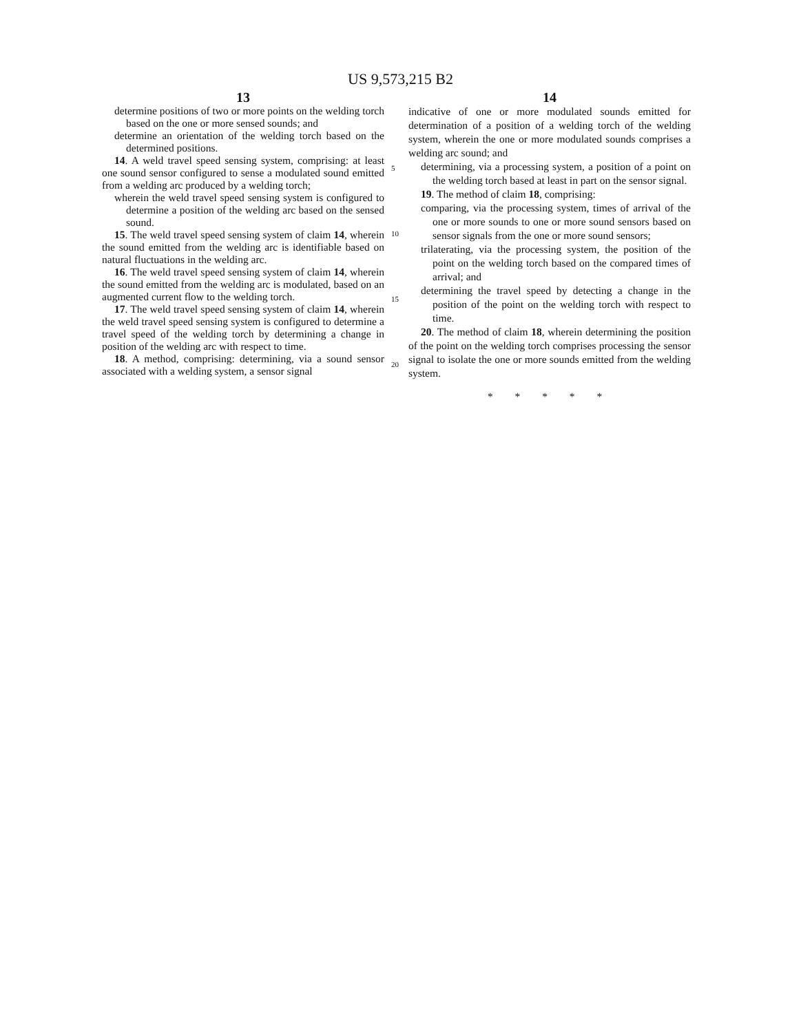US 9,573,215 B2
13
determine positions of two or more points on the welding torch based on the one or more sensed sounds; and
determine an orientation of the welding torch based on the determined positions.
14. A weld travel speed sensing system, comprising: at least one sound sensor configured to sense a modulated sound emitted from a welding arc produced by a welding torch;
wherein the weld travel speed sensing system is configured to determine a position of the welding arc based on the sensed sound.
15. The weld travel speed sensing system of claim 14, wherein the sound emitted from the welding arc is identifiable based on natural fluctuations in the welding arc.
16. The weld travel speed sensing system of claim 14, wherein the sound emitted from the welding arc is modulated, based on an augmented current flow to the welding torch.
17. The weld travel speed sensing system of claim 14, wherein the weld travel speed sensing system is configured to determine a travel speed of the welding torch by determining a change in position of the welding arc with respect to time.
18. A method, comprising: determining, via a sound sensor associated with a welding system, a sensor signal
5
10
15
20
14
indicative of one or more modulated sounds emitted for determination of a position of a welding torch of the welding system, wherein the one or more modulated sounds comprises a welding arc sound; and
determining, via a processing system, a position of a point on the welding torch based at least in part on the sensor signal.
19. The method of claim 18, comprising:
comparing, via the processing system, times of arrival of the one or more sounds to one or more sound sensors based on sensor signals from the one or more sound sensors;
trilaterating, via the processing system, the position of the point on the welding torch based on the compared times of arrival; and
determining the travel speed by detecting a change in the position of the point on the welding torch with respect to time.
20. The method of claim 18, wherein determining the position of the point on the welding torch comprises processing the sensor signal to isolate the one or more sounds emitted from the welding system.
* * * * *